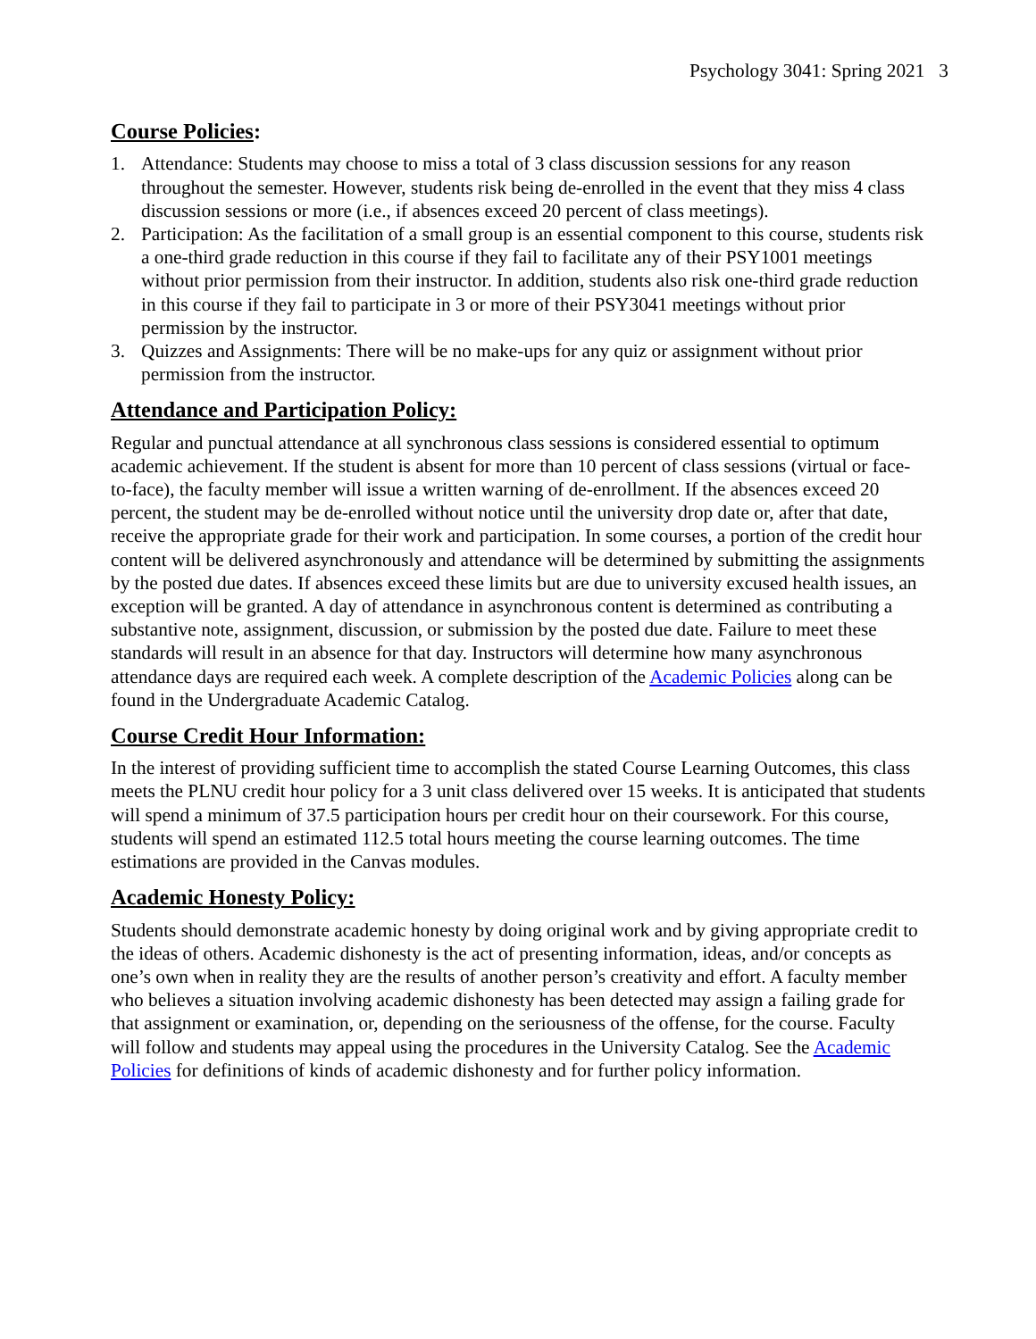Psychology 3041: Spring 2021 3
Course Policies:
1. Attendance: Students may choose to miss a total of 3 class discussion sessions for any reason throughout the semester. However, students risk being de-enrolled in the event that they miss 4 class discussion sessions or more (i.e., if absences exceed 20 percent of class meetings).
2. Participation: As the facilitation of a small group is an essential component to this course, students risk a one-third grade reduction in this course if they fail to facilitate any of their PSY1001 meetings without prior permission from their instructor. In addition, students also risk one-third grade reduction in this course if they fail to participate in 3 or more of their PSY3041 meetings without prior permission by the instructor.
3. Quizzes and Assignments: There will be no make-ups for any quiz or assignment without prior permission from the instructor.
Attendance and Participation Policy:
Regular and punctual attendance at all synchronous class sessions is considered essential to optimum academic achievement. If the student is absent for more than 10 percent of class sessions (virtual or face-to-face), the faculty member will issue a written warning of de-enrollment. If the absences exceed 20 percent, the student may be de-enrolled without notice until the university drop date or, after that date, receive the appropriate grade for their work and participation. In some courses, a portion of the credit hour content will be delivered asynchronously and attendance will be determined by submitting the assignments by the posted due dates. If absences exceed these limits but are due to university excused health issues, an exception will be granted. A day of attendance in asynchronous content is determined as contributing a substantive note, assignment, discussion, or submission by the posted due date. Failure to meet these standards will result in an absence for that day. Instructors will determine how many asynchronous attendance days are required each week. A complete description of the Academic Policies along can be found in the Undergraduate Academic Catalog.
Course Credit Hour Information:
In the interest of providing sufficient time to accomplish the stated Course Learning Outcomes, this class meets the PLNU credit hour policy for a 3 unit class delivered over 15 weeks. It is anticipated that students will spend a minimum of 37.5 participation hours per credit hour on their coursework. For this course, students will spend an estimated 112.5 total hours meeting the course learning outcomes. The time estimations are provided in the Canvas modules.
Academic Honesty Policy:
Students should demonstrate academic honesty by doing original work and by giving appropriate credit to the ideas of others. Academic dishonesty is the act of presenting information, ideas, and/or concepts as one’s own when in reality they are the results of another person’s creativity and effort. A faculty member who believes a situation involving academic dishonesty has been detected may assign a failing grade for that assignment or examination, or, depending on the seriousness of the offense, for the course. Faculty will follow and students may appeal using the procedures in the University Catalog. See the Academic Policies for definitions of kinds of academic dishonesty and for further policy information.